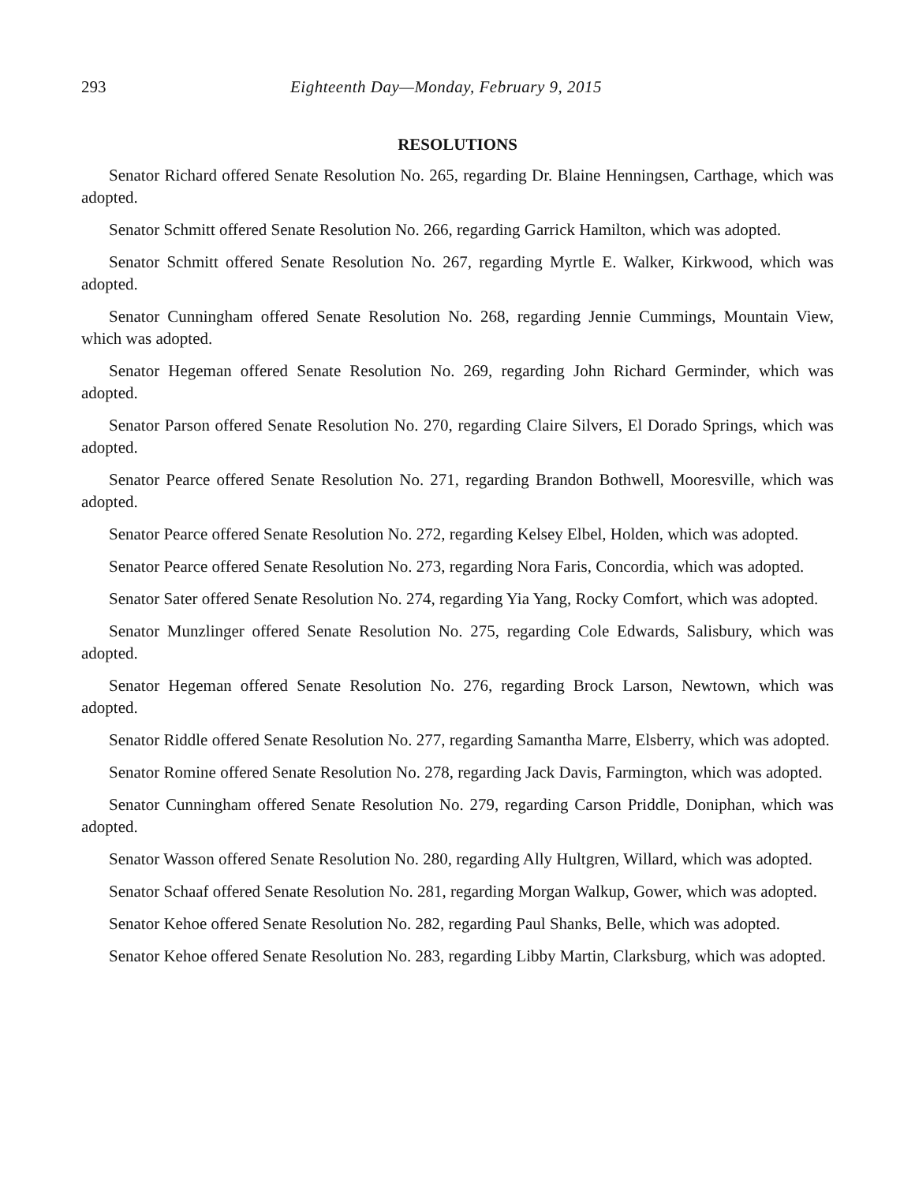293 Eighteenth Day—Monday, February 9, 2015
RESOLUTIONS
Senator Richard offered Senate Resolution No. 265, regarding Dr. Blaine Henningsen, Carthage, which was adopted.
Senator Schmitt offered Senate Resolution No. 266, regarding Garrick Hamilton, which was adopted.
Senator Schmitt offered Senate Resolution No. 267, regarding Myrtle E. Walker, Kirkwood, which was adopted.
Senator Cunningham offered Senate Resolution No. 268, regarding Jennie Cummings, Mountain View, which was adopted.
Senator Hegeman offered Senate Resolution No. 269, regarding John Richard Germinder, which was adopted.
Senator Parson offered Senate Resolution No. 270, regarding Claire Silvers, El Dorado Springs, which was adopted.
Senator Pearce offered Senate Resolution No. 271, regarding Brandon Bothwell, Mooresville, which was adopted.
Senator Pearce offered Senate Resolution No. 272, regarding Kelsey Elbel, Holden, which was adopted.
Senator Pearce offered Senate Resolution No. 273, regarding Nora Faris, Concordia, which was adopted.
Senator Sater offered Senate Resolution No. 274, regarding Yia Yang, Rocky Comfort, which was adopted.
Senator Munzlinger offered Senate Resolution No. 275, regarding Cole Edwards, Salisbury, which was adopted.
Senator Hegeman offered Senate Resolution No. 276, regarding Brock Larson, Newtown, which was adopted.
Senator Riddle offered Senate Resolution No. 277, regarding Samantha Marre, Elsberry, which was adopted.
Senator Romine offered Senate Resolution No. 278, regarding Jack Davis, Farmington, which was adopted.
Senator Cunningham offered Senate Resolution No. 279, regarding Carson Priddle, Doniphan, which was adopted.
Senator Wasson offered Senate Resolution No. 280, regarding Ally Hultgren, Willard, which was adopted.
Senator Schaaf offered Senate Resolution No. 281, regarding Morgan Walkup, Gower, which was adopted.
Senator Kehoe offered Senate Resolution No. 282, regarding Paul Shanks, Belle, which was adopted.
Senator Kehoe offered Senate Resolution No. 283, regarding Libby Martin, Clarksburg, which was adopted.